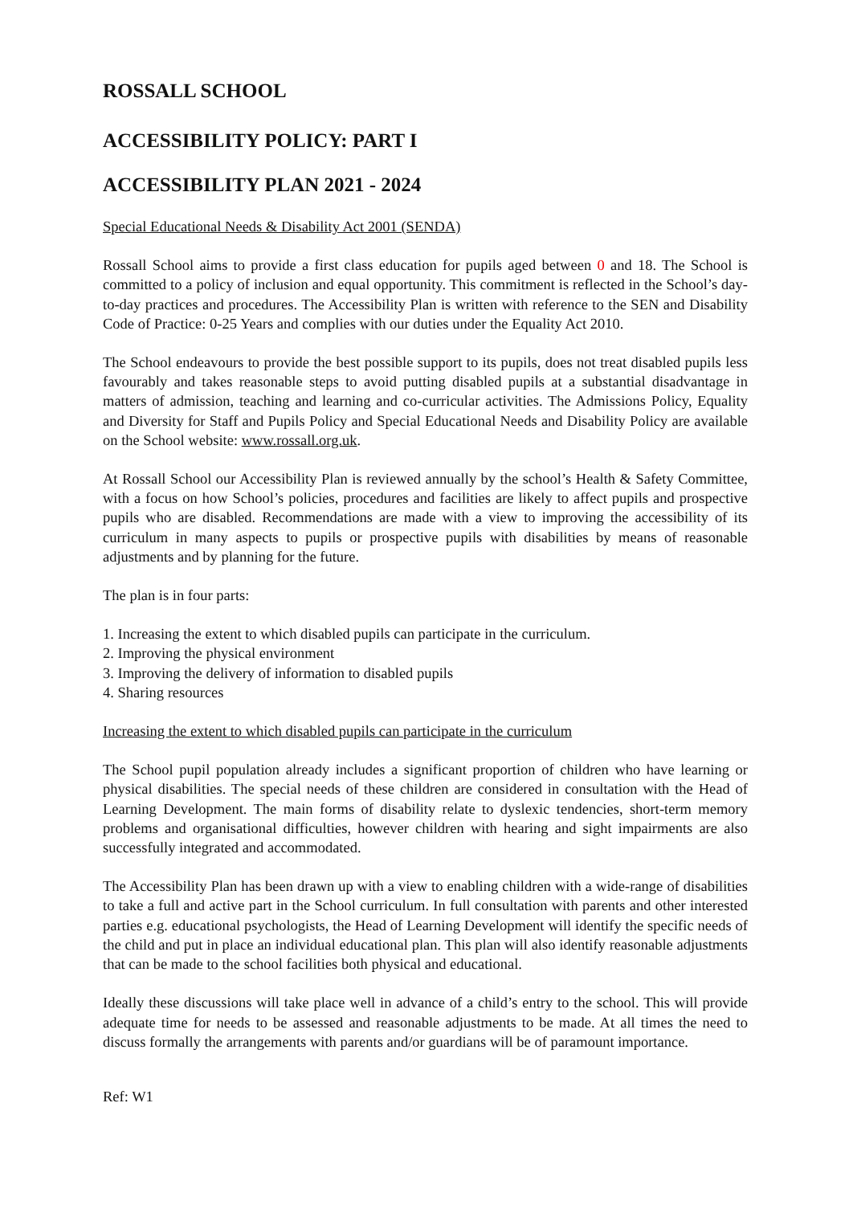ROSSALL SCHOOL
ACCESSIBILITY POLICY: PART I
ACCESSIBILITY PLAN 2021 - 2024
Special Educational Needs & Disability Act 2001 (SENDA)
Rossall School aims to provide a first class education for pupils aged between 0 and 18. The School is committed to a policy of inclusion and equal opportunity. This commitment is reflected in the School’s day-to-day practices and procedures. The Accessibility Plan is written with reference to the SEN and Disability Code of Practice: 0-25 Years and complies with our duties under the Equality Act 2010.
The School endeavours to provide the best possible support to its pupils, does not treat disabled pupils less favourably and takes reasonable steps to avoid putting disabled pupils at a substantial disadvantage in matters of admission, teaching and learning and co-curricular activities. The Admissions Policy, Equality and Diversity for Staff and Pupils Policy and Special Educational Needs and Disability Policy are available on the School website: www.rossall.org.uk.
At Rossall School our Accessibility Plan is reviewed annually by the school’s Health & Safety Committee, with a focus on how School’s policies, procedures and facilities are likely to affect pupils and prospective pupils who are disabled. Recommendations are made with a view to improving the accessibility of its curriculum in many aspects to pupils or prospective pupils with disabilities by means of reasonable adjustments and by planning for the future.
The plan is in four parts:
1. Increasing the extent to which disabled pupils can participate in the curriculum.
2. Improving the physical environment
3. Improving the delivery of information to disabled pupils
4. Sharing resources
Increasing the extent to which disabled pupils can participate in the curriculum
The School pupil population already includes a significant proportion of children who have learning or physical disabilities. The special needs of these children are considered in consultation with the Head of Learning Development. The main forms of disability relate to dyslexic tendencies, short-term memory problems and organisational difficulties, however children with hearing and sight impairments are also successfully integrated and accommodated.
The Accessibility Plan has been drawn up with a view to enabling children with a wide-range of disabilities to take a full and active part in the School curriculum. In full consultation with parents and other interested parties e.g. educational psychologists, the Head of Learning Development will identify the specific needs of the child and put in place an individual educational plan. This plan will also identify reasonable adjustments that can be made to the school facilities both physical and educational.
Ideally these discussions will take place well in advance of a child’s entry to the school. This will provide adequate time for needs to be assessed and reasonable adjustments to be made. At all times the need to discuss formally the arrangements with parents and/or guardians will be of paramount importance.
Ref: W1